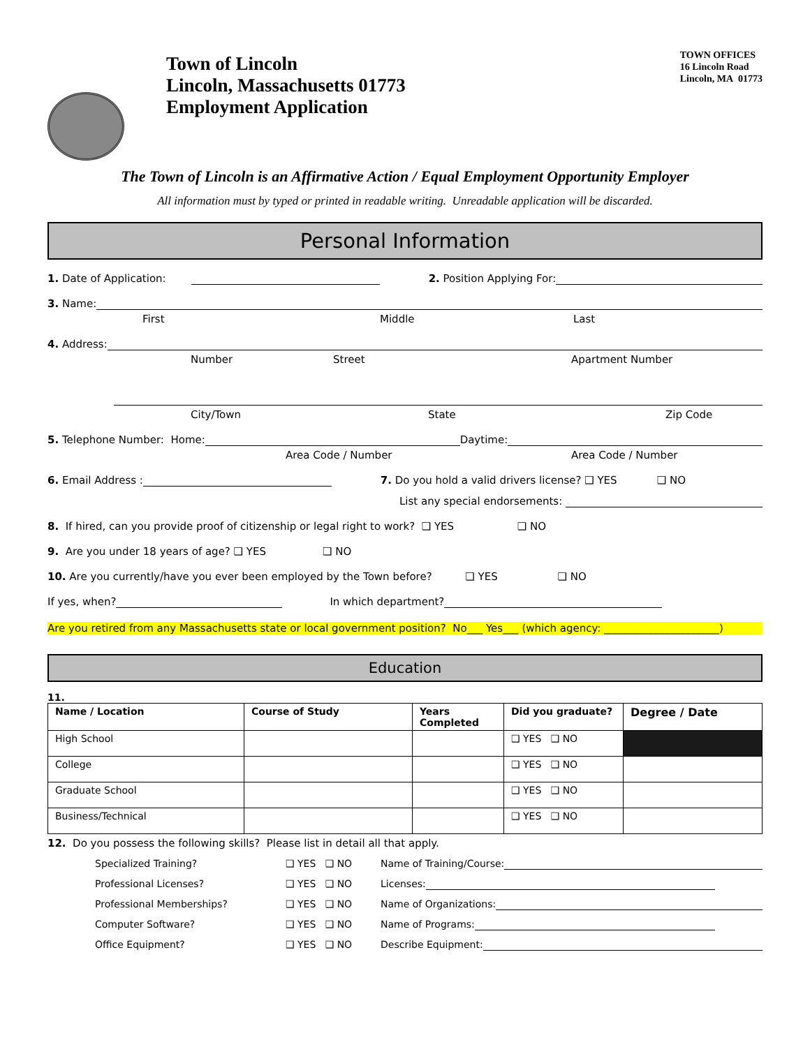Town of Lincoln
Lincoln, Massachusetts 01773
Employment Application
TOWN OFFICES
16 Lincoln Road
Lincoln, MA 01773
The Town of Lincoln is an Affirmative Action / Equal Employment Opportunity Employer
All information must by typed or printed in readable writing. Unreadable application will be discarded.
Personal Information
1. Date of Application: 2. Position Applying For:
3. Name:
First Middle Last
4. Address:
Number Street Apartment Number
City/Town State Zip Code
5. Telephone Number: Home: Daytime:
Area Code / Number Area Code / Number
6. Email Address : 7. Do you hold a valid drivers license? ❑ YES ❑ NO
List any special endorsements:
8. If hired, can you provide proof of citizenship or legal right to work? ❑ YES ❑ NO
9. Are you under 18 years of age? ❑ YES ❑ NO
10. Are you currently/have you ever been employed by the Town before? ❑ YES ❑ NO
If yes, when? In which department?
Are you retired from any Massachusetts state or local government position? No___ Yes___ (which agency: ______________________)
Education
11.
| Name / Location | Course of Study | Years Completed | Did you graduate? | Degree / Date |
| --- | --- | --- | --- | --- |
| High School | | | ❑ YES ❑ NO | |
| College | | | ❑ YES ❑ NO | |
| Graduate School | | | ❑ YES ❑ NO | |
| Business/Technical | | | ❑ YES ❑ NO | |
12. Do you possess the following skills? Please list in detail all that apply.
Specialized Training? ❑ YES ❑ NO Name of Training/Course:
Professional Licenses? ❑ YES ❑ NO Licenses:
Professional Memberships? ❑ YES ❑ NO Name of Organizations:
Computer Software? ❑ YES ❑ NO Name of Programs:
Office Equipment? ❑ YES ❑ NO Describe Equipment: